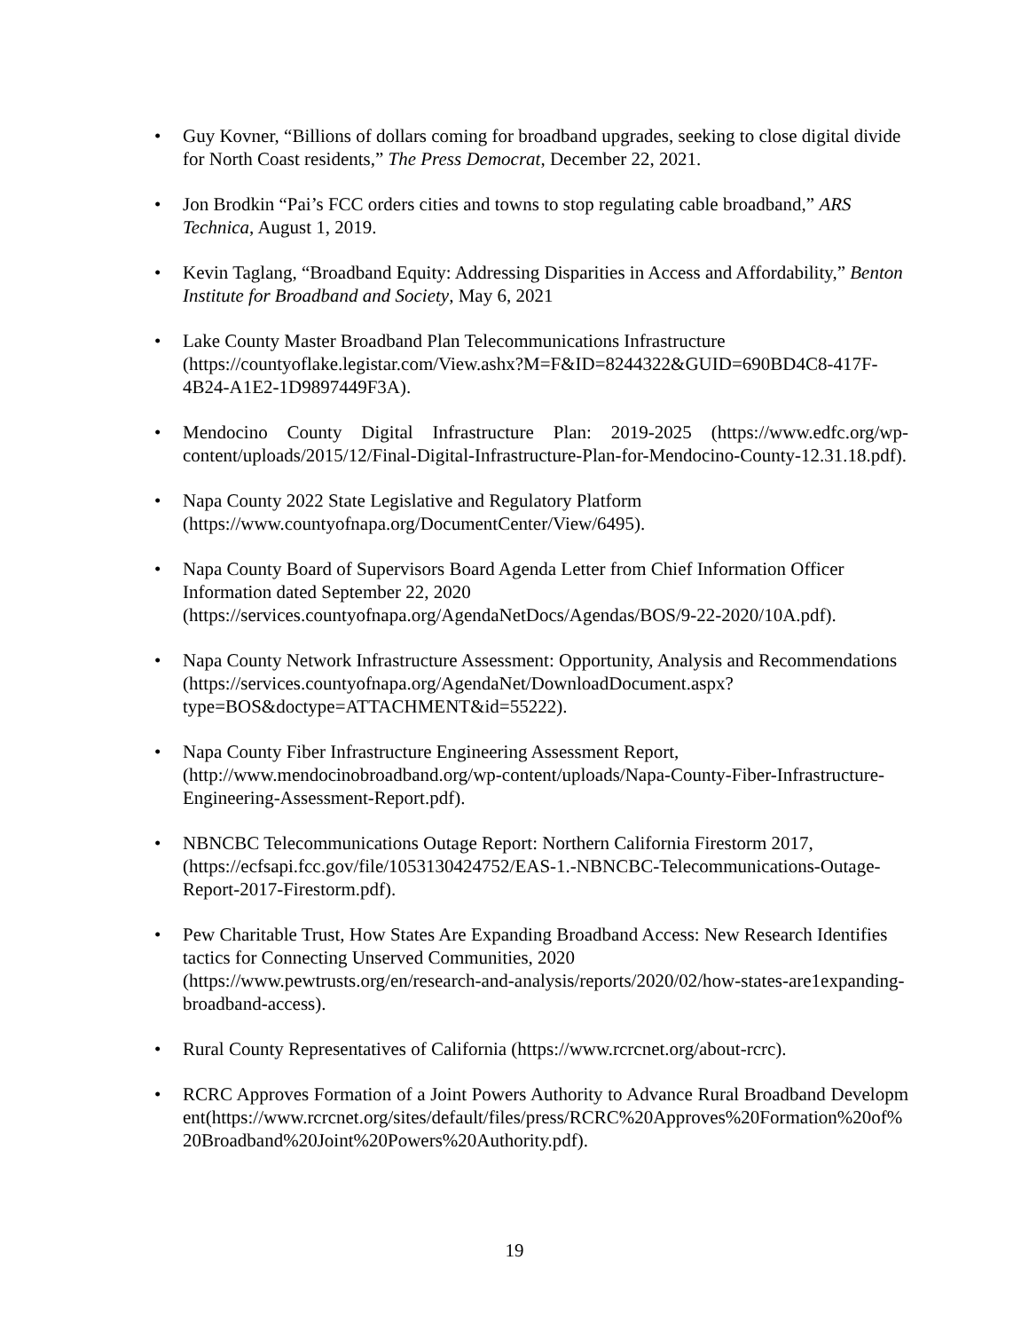• Guy Kovner, “Billions of dollars coming for broadband upgrades, seeking to close digital divide for North Coast residents,” The Press Democrat, December 22, 2021.
• Jon Brodkin “Pai’s FCC orders cities and towns to stop regulating cable broadband,” ARS Technica, August 1, 2019.
• Kevin Taglang, “Broadband Equity: Addressing Disparities in Access and Affordability,” Benton Institute for Broadband and Society, May 6, 2021
• Lake County Master Broadband Plan Telecommunications Infrastructure
(https://countyoflake.legistar.com/View.ashx?M=F&ID=8244322&GUID=690BD4C8-417F-4B24-A1E2-1D9897449F3A).
• Mendocino County Digital Infrastructure Plan: 2019-2025 (https://www.edfc.org/wp-content/uploads/2015/12/Final-Digital-Infrastructure-Plan-for-Mendocino-County-12.31.18.pdf).
• Napa County 2022 State Legislative and Regulatory Platform
(https://www.countyofnapa.org/DocumentCenter/View/6495).
• Napa County Board of Supervisors Board Agenda Letter from Chief Information Officer Information dated September 22, 2020
(https://services.countyofnapa.org/AgendaNetDocs/Agendas/BOS/9-22-2020/10A.pdf).
• Napa County Network Infrastructure Assessment: Opportunity, Analysis and Recommendations
(https://services.countyofnapa.org/AgendaNet/DownloadDocument.aspx?type=BOS&doctype=ATTACHMENT&id=55222).
• Napa County Fiber Infrastructure Engineering Assessment Report,
(http://www.mendocinobroadband.org/wp-content/uploads/Napa-County-Fiber-Infrastructure-Engineering-Assessment-Report.pdf).
• NBNCBC Telecommunications Outage Report: Northern California Firestorm 2017,
(https://ecfsapi.fcc.gov/file/1053130424752/EAS-1.-NBNCBC-Telecommunications-Outage-Report-2017-Firestorm.pdf).
• Pew Charitable Trust, How States Are Expanding Broadband Access: New Research Identifies tactics for Connecting Unserved Communities, 2020
(https://www.pewtrusts.org/en/research-and-analysis/reports/2020/02/how-states-are1expanding-broadband-access).
• Rural County Representatives of California (https://www.rcrcnet.org/about-rcrc).
• RCRC Approves Formation of a Joint Powers Authority to Advance Rural Broadband Development(https://www.rcrcnet.org/sites/default/files/press/RCRC%20Approves%20Formation%20of%20Broadband%20Joint%20Powers%20Authority.pdf).
19